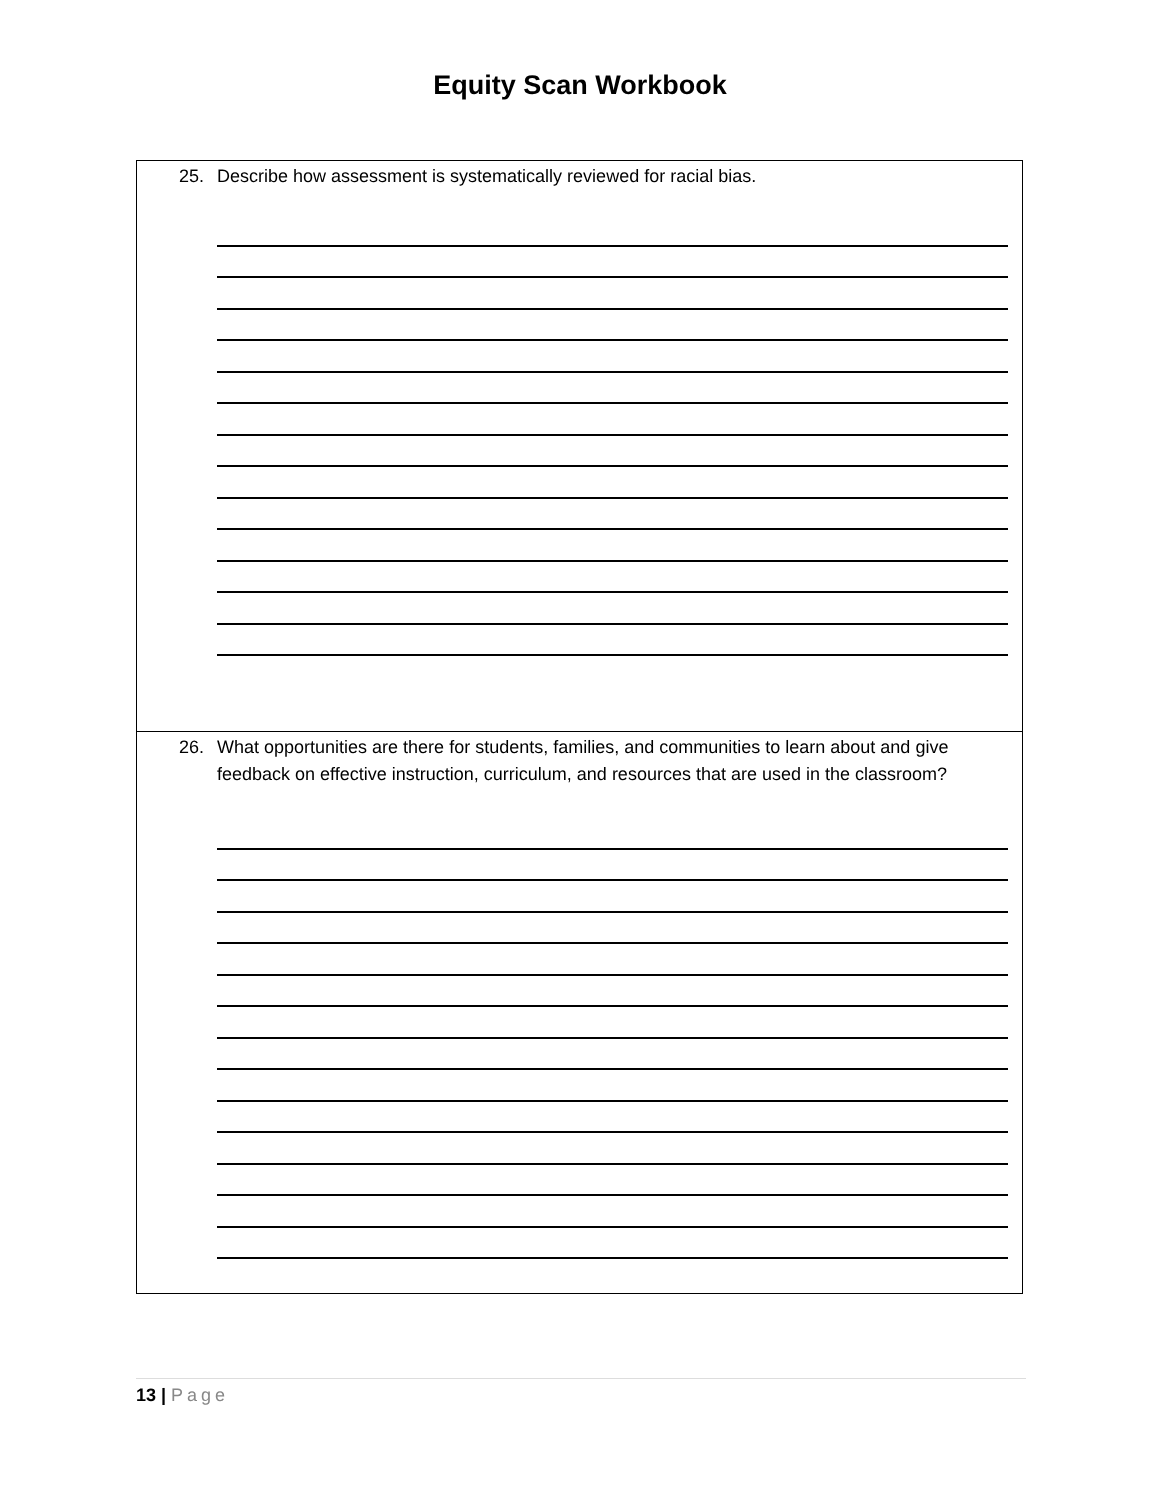Equity Scan Workbook
25. Describe how assessment is systematically reviewed for racial bias.
26. What opportunities are there for students, families, and communities to learn about and give feedback on effective instruction, curriculum, and resources that are used in the classroom?
13 | Page